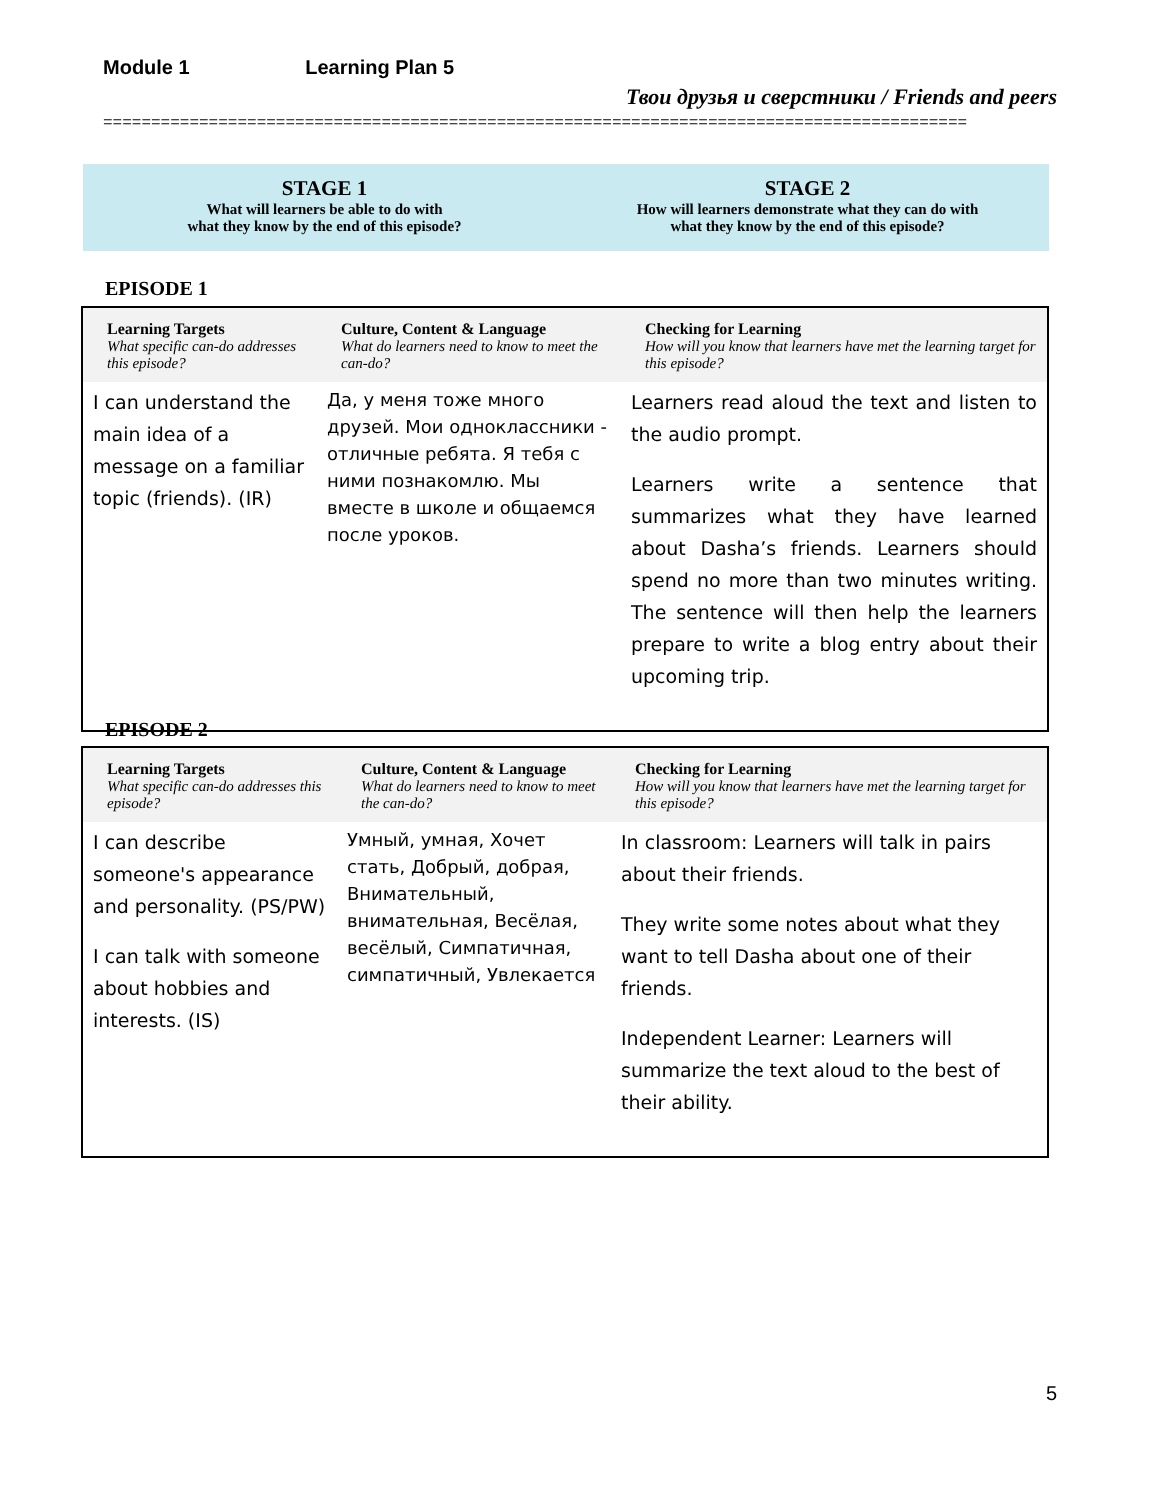Module 1 Learning Plan 5
Твои друзья и сверстники / Friends and peers
==========================================================================================
STAGE 1
What will learners be able to do with
what they know by the end of this episode?
STAGE 2
How will learners demonstrate what they can do with
what they know by the end of this episode?
EPISODE 1
| Learning Targets What specific can-do addresses this episode? | Culture, Content & Language What do learners need to know to meet the can-do? | Checking for Learning How will you know that learners have met the learning target for this episode? |
| --- | --- | --- |
| I can understand the main idea of a message on a familiar topic (friends). (IR) | Да, у меня тоже много друзей. Мои одноклассники - отличные ребята. Я тебя с ними познакомлю. Мы вместе в школе и общаемся после уроков. | Learners read aloud the text and listen to the audio prompt. Learners write a sentence that summarizes what they have learned about Dasha’s friends. Learners should spend no more than two minutes writing. The sentence will then help the learners prepare to write a blog entry about their upcoming trip. |
EPISODE 2
| Learning Targets What specific can-do addresses this episode? | Culture, Content & Language What do learners need to know to meet the can-do? | Checking for Learning How will you know that learners have met the learning target for this episode? |
| --- | --- | --- |
| I can describe someone's appearance and personality. (PS/PW) I can talk with someone about hobbies and interests. (IS) | Умный, умная, Хочет стать, Добрый, добрая, Внимательный, внимательная, Весёлая, весёлый, Симпатичная, симпатичный, Увлекается | In classroom: Learners will talk in pairs about their friends. They write some notes about what they want to tell Dasha about one of their friends. Independent Learner: Learners will summarize the text aloud to the best of their ability. |
5